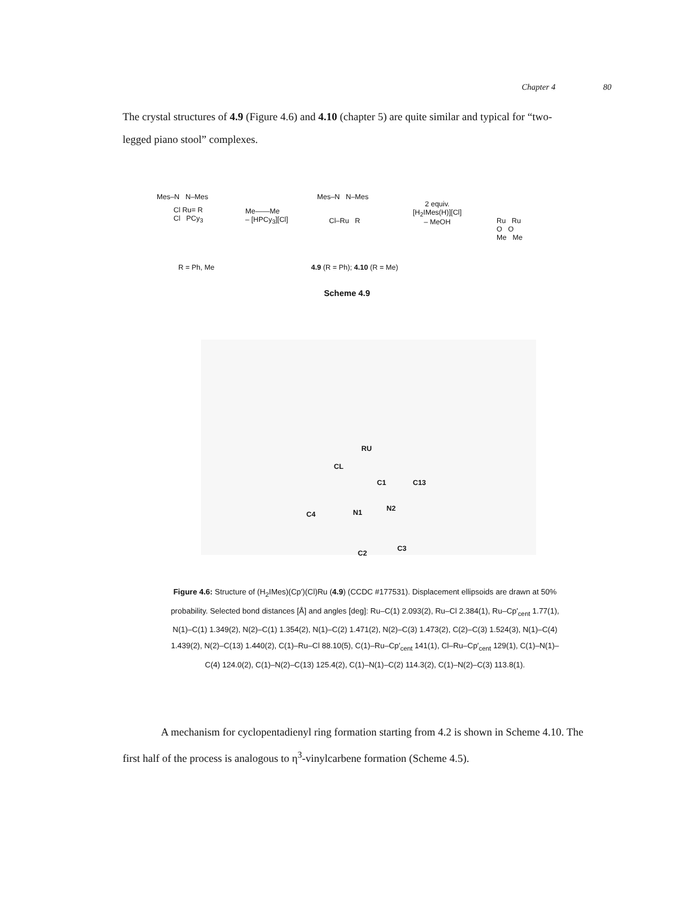Chapter 4 80
The crystal structures of 4.9 (Figure 4.6) and 4.10 (chapter 5) are quite similar and typical for “two-legged piano stool” complexes.
Mes–N N–Mes
Cl Ru= R
Cl PCy<sub>3</sub>
Me——Me
– [HPCy<sub>3</sub>][Cl]
Mes–N N–Mes
Cl–Ru R
2 equiv.
[H<sub>2</sub>IMes(H)][Cl]
– MeOH
Ru Ru
O O
Me Me
R = Ph, Me 4.9 (R = Ph); 4.10 (R = Me)
Scheme 4.9
RU
CL
C1 C13
N1 N2
C4
C3
C2
Figure 4.6: Structure of (H<sub>2</sub>IMes)(Cp′)(Cl)Ru (4.9) (CCDC #177531). Displacement ellipsoids are drawn at 50% probability. Selected bond distances [Å] and angles [deg]: Ru–C(1) 2.093(2), Ru–Cl 2.384(1), Ru–Cp′<sub>cent</sub> 1.77(1), N(1)–C(1) 1.349(2), N(2)–C(1) 1.354(2), N(1)–C(2) 1.471(2), N(2)–C(3) 1.473(2), C(2)–C(3) 1.524(3), N(1)–C(4) 1.439(2), N(2)–C(13) 1.440(2), C(1)–Ru–Cl 88.10(5), C(1)–Ru–Cp′<sub>cent</sub> 141(1), Cl–Ru–Cp′<sub>cent</sub> 129(1), C(1)–N(1)–C(4) 124.0(2), C(1)–N(2)–C(13) 125.4(2), C(1)–N(1)–C(2) 114.3(2), C(1)–N(2)–C(3) 113.8(1).
A mechanism for cyclopentadienyl ring formation starting from 4.2 is shown in Scheme 4.10. The first half of the process is analogous to η<sup>3</sup>-vinylcarbene formation (Scheme 4.5).